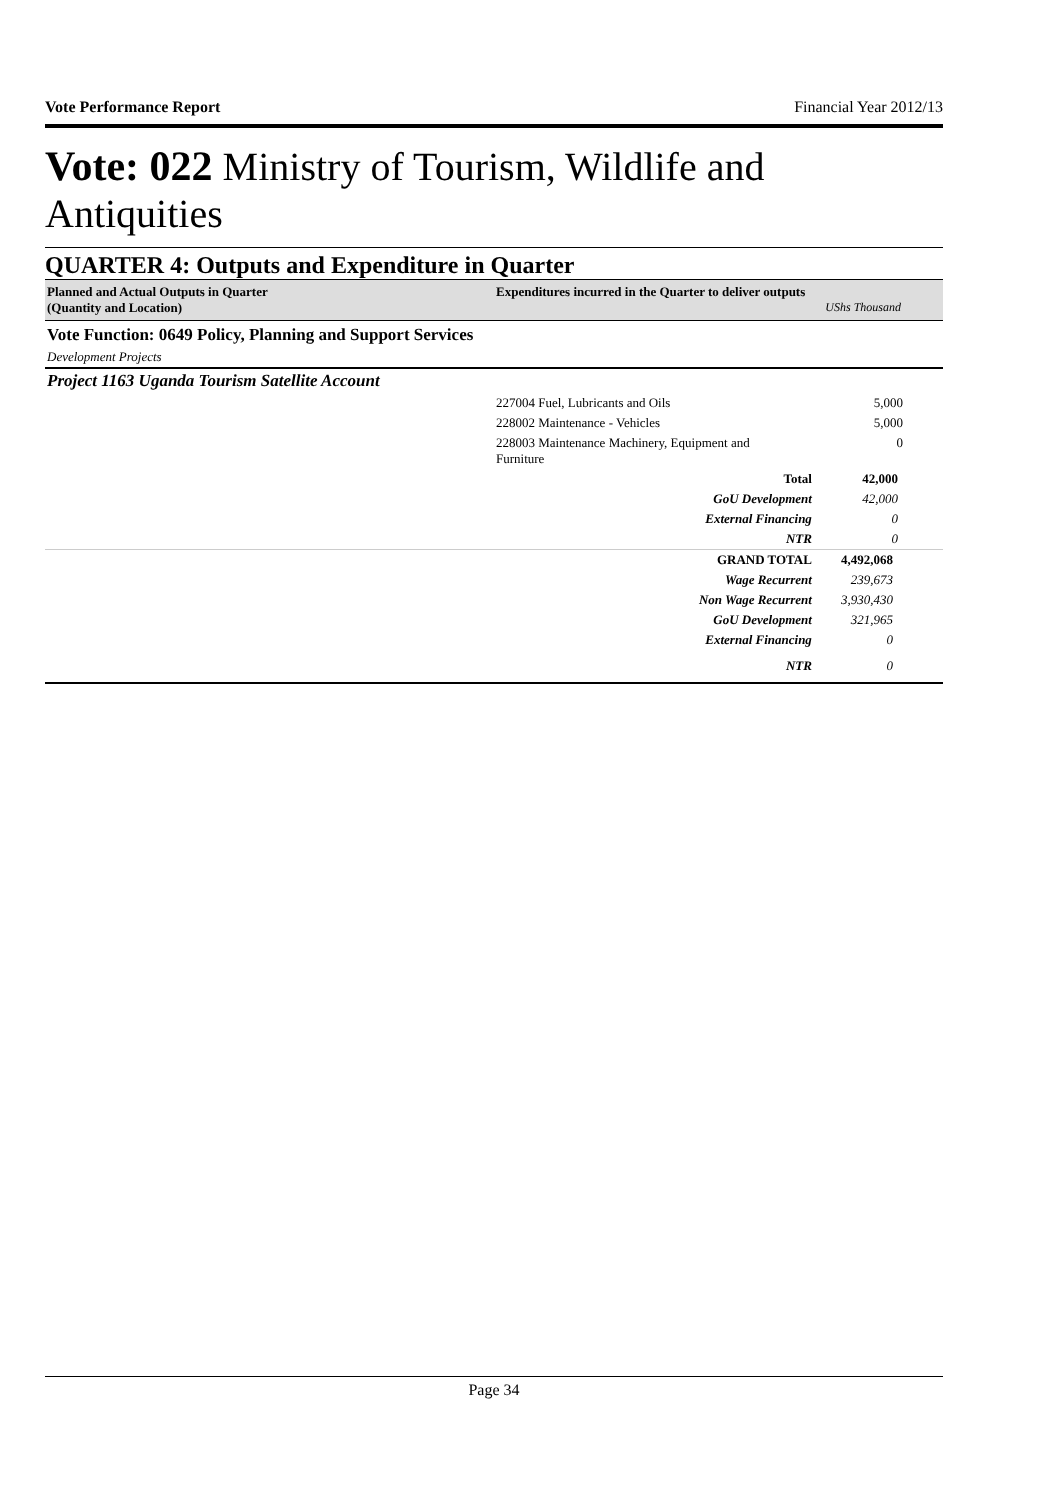Vote Performance Report Financial Year 2012/13
Vote: 022 Ministry of Tourism, Wildlife and Antiquities
QUARTER 4: Outputs and Expenditure in Quarter
| Planned and Actual Outputs in Quarter (Quantity and Location) | Expenditures incurred in the Quarter to deliver outputs UShs Thousand | |
| Vote Function: 0649 Policy, Planning and Support Services | | |
| Development Projects | | |
| Project 1163 Uganda Tourism Satellite Account | | |
| | 227004 Fuel, Lubricants and Oils | 5,000 |
| | 228002 Maintenance - Vehicles | 5,000 |
| | 228003 Maintenance Machinery, Equipment and Furniture | 0 |
| | Total | 42,000 |
| | GoU Development | 42,000 |
| | External Financing | 0 |
| | NTR | 0 |
| | GRAND TOTAL | 4,492,068 |
| | Wage Recurrent | 239,673 |
| | Non Wage Recurrent | 3,930,430 |
| | GoU Development | 321,965 |
| | External Financing | 0 |
| | NTR | 0 |
Page 34